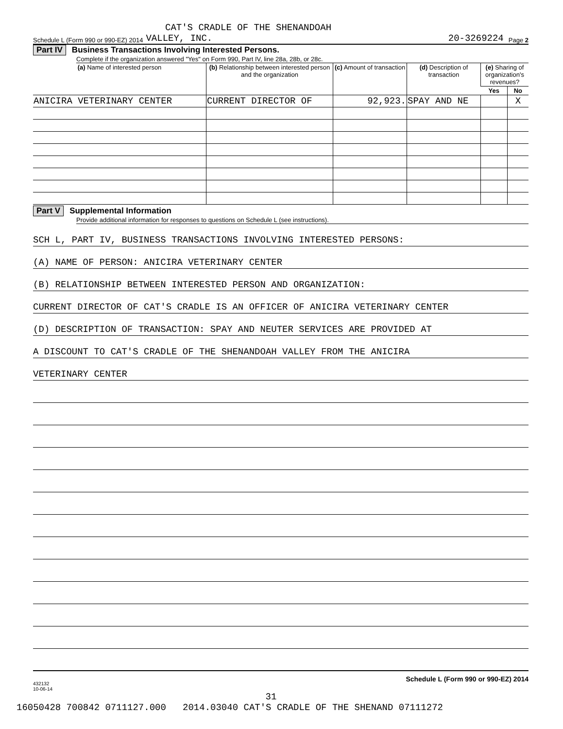CAT'S CRADLE OF THE SHENANDOAH
Schedule L (Form 990 or 990-EZ) 2014 VALLEY, INC. 20-3269224 Page 2
Part IV Business Transactions Involving Interested Persons.
Complete if the organization answered "Yes" on Form 990, Part IV, line 28a, 28b, or 28c.
| (a) Name of interested person | (b) Relationship between interested person and the organization | (c) Amount of transaction | (d) Description of transaction | (e) Sharing of organization's revenues? | |
| --- | --- | --- | --- | --- | --- |
| | | | | Yes | No |
| ANICIRA VETERINARY CENTER | CURRENT DIRECTOR OF | 92,923. | SPAY AND NE | | X |
Part V Supplemental Information
Provide additional information for responses to questions on Schedule L (see instructions).
SCH L, PART IV, BUSINESS TRANSACTIONS INVOLVING INTERESTED PERSONS:
(A) NAME OF PERSON: ANICIRA VETERINARY CENTER
(B) RELATIONSHIP BETWEEN INTERESTED PERSON AND ORGANIZATION:
CURRENT DIRECTOR OF CAT'S CRADLE IS AN OFFICER OF ANICIRA VETERINARY CENTER
(D) DESCRIPTION OF TRANSACTION: SPAY AND NEUTER SERVICES ARE PROVIDED AT
A DISCOUNT TO CAT'S CRADLE OF THE SHENANDOAH VALLEY FROM THE ANICIRA
VETERINARY CENTER
432132
10-06-14
Schedule L (Form 990 or 990-EZ) 2014
31
16050428 700842 0711127.000 2014.03040 CAT'S CRADLE OF THE SHENAND 07111272